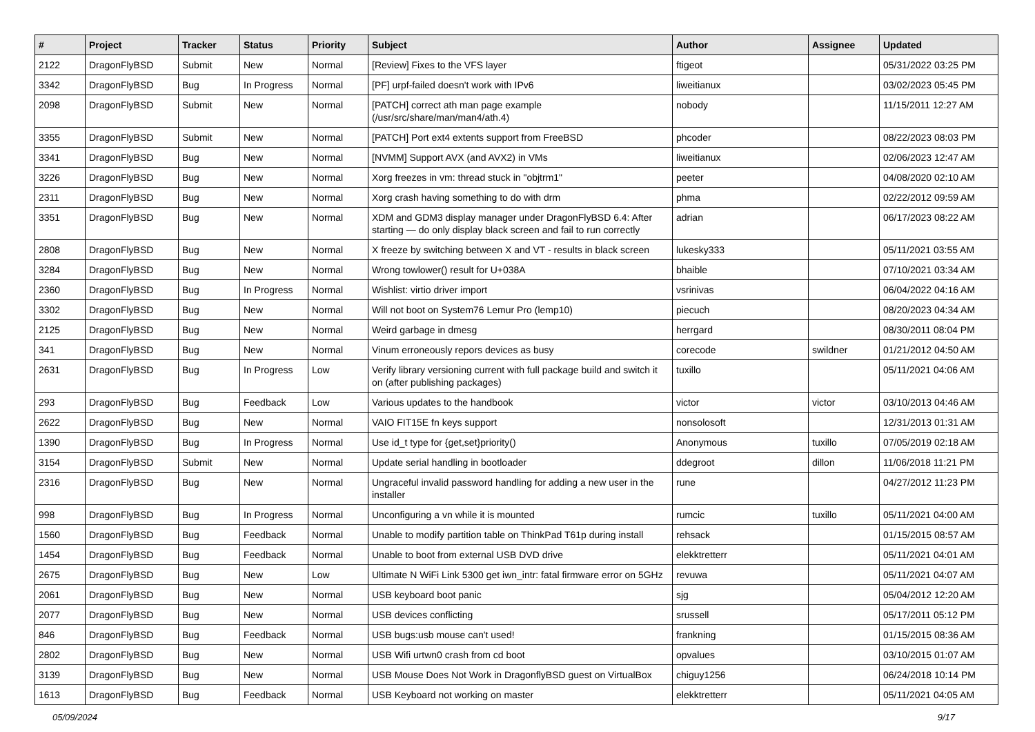| # | Project | Tracker | Status | Priority | Subject | Author | Assignee | Updated |
| --- | --- | --- | --- | --- | --- | --- | --- | --- |
| 2122 | DragonFlyBSD | Submit | New | Normal | [Review] Fixes to the VFS layer | ftigeot | | 05/31/2022 03:25 PM |
| 3342 | DragonFlyBSD | Bug | In Progress | Normal | [PF] urpf-failed doesn't work with IPv6 | liweitianux | | 03/02/2023 05:45 PM |
| 2098 | DragonFlyBSD | Submit | New | Normal | [PATCH] correct ath man page example (/usr/src/share/man/man4/ath.4) | nobody | | 11/15/2011 12:27 AM |
| 3355 | DragonFlyBSD | Submit | New | Normal | [PATCH] Port ext4 extents support from FreeBSD | phcoder | | 08/22/2023 08:03 PM |
| 3341 | DragonFlyBSD | Bug | New | Normal | [NVMM] Support AVX (and AVX2) in VMs | liweitianux | | 02/06/2023 12:47 AM |
| 3226 | DragonFlyBSD | Bug | New | Normal | Xorg freezes in vm: thread stuck in "objtrm1" | peeter | | 04/08/2020 02:10 AM |
| 2311 | DragonFlyBSD | Bug | New | Normal | Xorg crash having something to do with drm | phma | | 02/22/2012 09:59 AM |
| 3351 | DragonFlyBSD | Bug | New | Normal | XDM and GDM3 display manager under DragonFlyBSD 6.4: After starting — do only display black screen and fail to run correctly | adrian | | 06/17/2023 08:22 AM |
| 2808 | DragonFlyBSD | Bug | New | Normal | X freeze by switching between X and VT - results in black screen | lukesky333 | | 05/11/2021 03:55 AM |
| 3284 | DragonFlyBSD | Bug | New | Normal | Wrong towlower() result for U+038A | bhaible | | 07/10/2021 03:34 AM |
| 2360 | DragonFlyBSD | Bug | In Progress | Normal | Wishlist: virtio driver import | vsrinivas | | 06/04/2022 04:16 AM |
| 3302 | DragonFlyBSD | Bug | New | Normal | Will not boot on System76 Lemur Pro (lemp10) | piecuch | | 08/20/2023 04:34 AM |
| 2125 | DragonFlyBSD | Bug | New | Normal | Weird garbage in dmesg | herrgard | | 08/30/2011 08:04 PM |
| 341 | DragonFlyBSD | Bug | New | Normal | Vinum erroneously repors devices as busy | corecode | swildner | 01/21/2012 04:50 AM |
| 2631 | DragonFlyBSD | Bug | In Progress | Low | Verify library versioning current with full package build and switch it on (after publishing packages) | tuxillo | | 05/11/2021 04:06 AM |
| 293 | DragonFlyBSD | Bug | Feedback | Low | Various updates to the handbook | victor | victor | 03/10/2013 04:46 AM |
| 2622 | DragonFlyBSD | Bug | New | Normal | VAIO FIT15E fn keys support | nonsolosoft | | 12/31/2013 01:31 AM |
| 1390 | DragonFlyBSD | Bug | In Progress | Normal | Use id_t type for {get,set}priority() | Anonymous | tuxillo | 07/05/2019 02:18 AM |
| 3154 | DragonFlyBSD | Submit | New | Normal | Update serial handling in bootloader | ddegroot | dillon | 11/06/2018 11:21 PM |
| 2316 | DragonFlyBSD | Bug | New | Normal | Ungraceful invalid password handling for adding a new user in the installer | rune | | 04/27/2012 11:23 PM |
| 998 | DragonFlyBSD | Bug | In Progress | Normal | Unconfiguring a vn while it is mounted | rumcic | tuxillo | 05/11/2021 04:00 AM |
| 1560 | DragonFlyBSD | Bug | Feedback | Normal | Unable to modify partition table on ThinkPad T61p during install | rehsack | | 01/15/2015 08:57 AM |
| 1454 | DragonFlyBSD | Bug | Feedback | Normal | Unable to boot from external USB DVD drive | elekktretterr | | 05/11/2021 04:01 AM |
| 2675 | DragonFlyBSD | Bug | New | Low | Ultimate N WiFi Link 5300 get iwn_intr: fatal firmware error on 5GHz | revuwa | | 05/11/2021 04:07 AM |
| 2061 | DragonFlyBSD | Bug | New | Normal | USB keyboard boot panic | sjg | | 05/04/2012 12:20 AM |
| 2077 | DragonFlyBSD | Bug | New | Normal | USB devices conflicting | srussell | | 05/17/2011 05:12 PM |
| 846 | DragonFlyBSD | Bug | Feedback | Normal | USB bugs:usb mouse can't used! | frankning | | 01/15/2015 08:36 AM |
| 2802 | DragonFlyBSD | Bug | New | Normal | USB Wifi urtwn0 crash from cd boot | opvalues | | 03/10/2015 01:07 AM |
| 3139 | DragonFlyBSD | Bug | New | Normal | USB Mouse Does Not Work in DragonflyBSD guest on VirtualBox | chiguy1256 | | 06/24/2018 10:14 PM |
| 1613 | DragonFlyBSD | Bug | Feedback | Normal | USB Keyboard not working on master | elekktretterr | | 05/11/2021 04:05 AM |
05/09/2024 9/17